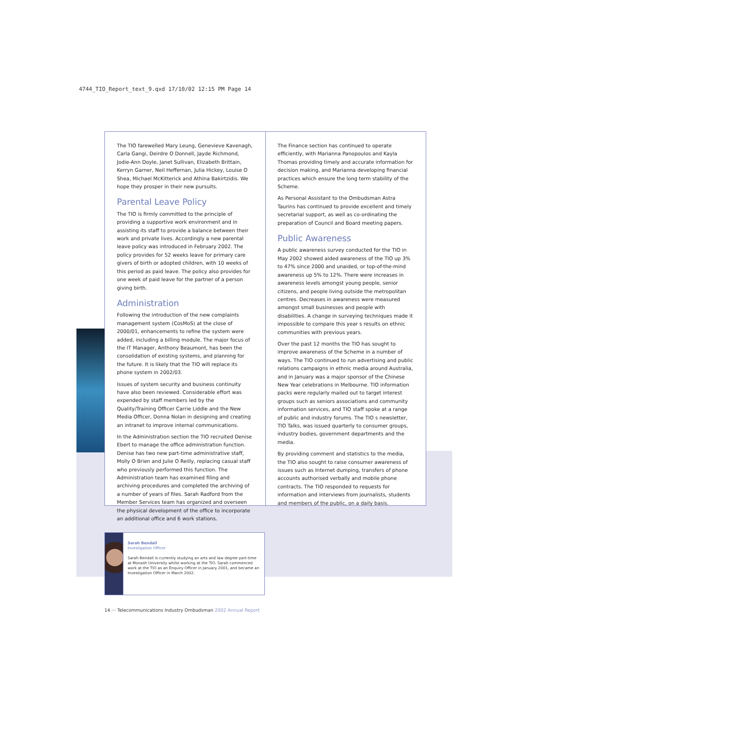4744_TIO_Report_text_9.qxd 17/10/02 12:15 PM Page 14
The TIO farewelled Mary Leung, Genevieve Kavenagh, Carla Gangi, Deirdre O Donnell, Jayde Richmond, Jodie-Ann Doyle, Janet Sullivan, Elizabeth Brittain, Kerryn Garner, Neil Heffernan, Julia Hickey, Louise O Shea, Michael McKitterick and Athina Bakirtzidis. We hope they prosper in their new pursuits.
Parental Leave Policy
The TIO is firmly committed to the principle of providing a supportive work environment and in assisting its staff to provide a balance between their work and private lives. Accordingly a new parental leave policy was introduced in February 2002. The policy provides for 52 weeks leave for primary care givers of birth or adopted children, with 10 weeks of this period as paid leave. The policy also provides for one week of paid leave for the partner of a person giving birth.
Administration
Following the introduction of the new complaints management system (CosMoS) at the close of 2000/01, enhancements to refine the system were added, including a billing module. The major focus of the IT Manager, Anthony Beaumont, has been the consolidation of existing systems, and planning for the future. It is likely that the TIO will replace its phone system in 2002/03.
Issues of system security and business continuity have also been reviewed. Considerable effort was expended by staff members led by the Quality/Training Officer Carrie Liddle and the New Media Officer, Donna Nolan in designing and creating an intranet to improve internal communications.
In the Administration section the TIO recruited Denise Ebert to manage the office administration function. Denise has two new part-time administrative staff, Molly O Brien and Julie O Reilly, replacing casual staff who previously performed this function. The Administration team has examined filing and archiving procedures and completed the archiving of a number of years of files. Sarah Radford from the Member Services team has organized and overseen the physical development of the office to incorporate an additional office and 6 work stations.
The Finance section has continued to operate efficiently, with Marianna Panopoulos and Kayla Thomas providing timely and accurate information for decision making, and Marianna developing financial practices which ensure the long term stability of the Scheme.
As Personal Assistant to the Ombudsman Astra Taurins has continued to provide excellent and timely secretarial support, as well as co-ordinating the preparation of Council and Board meeting papers.
Public Awareness
A public awareness survey conducted for the TIO in May 2002 showed aided awareness of the TIO up 3% to 47% since 2000 and unaided, or top-of-the-mind awareness up 5% to 12%. There were increases in awareness levels amongst young people, senior citizens, and people living outside the metropolitan centres. Decreases in awareness were measured amongst small businesses and people with disabilities. A change in surveying techniques made it impossible to compare this year s results on ethnic communities with previous years.
Over the past 12 months the TIO has sought to improve awareness of the Scheme in a number of ways. The TIO continued to run advertising and public relations campaigns in ethnic media around Australia, and in January was a major sponsor of the Chinese New Year celebrations in Melbourne. TIO information packs were regularly mailed out to target interest groups such as seniors associations and community information services, and TIO staff spoke at a range of public and industry forums. The TIO s newsletter, TIO Talks, was issued quarterly to consumer groups, industry bodies, government departments and the media.
By providing comment and statistics to the media, the TIO also sought to raise consumer awareness of issues such as Internet dumping, transfers of phone accounts authorised verbally and mobile phone contracts. The TIO responded to requests for information and interviews from journalists, students and members of the public, on a daily basis.
Sarah Bendall
Investigation Officer
Sarah Bendall is currently studying an arts and law degree part-time at Monash University whilst working at the TIO. Sarah commenced work at the TIO as an Enquiry Officer in January 2001, and became an Investigation Officer in March 2002.
14 ··· Telecommunications Industry Ombudsman 2002 Annual Report